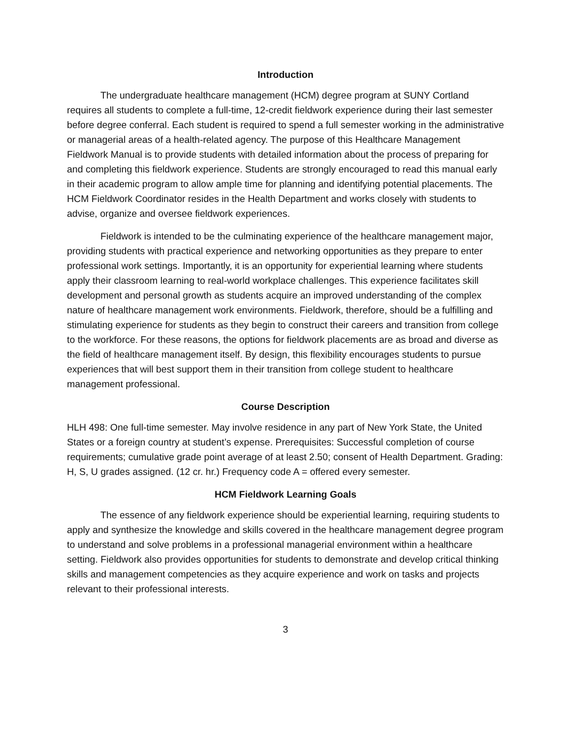Introduction
The undergraduate healthcare management (HCM) degree program at SUNY Cortland requires all students to complete a full-time, 12-credit fieldwork experience during their last semester before degree conferral. Each student is required to spend a full semester working in the administrative or managerial areas of a health-related agency. The purpose of this Healthcare Management Fieldwork Manual is to provide students with detailed information about the process of preparing for and completing this fieldwork experience. Students are strongly encouraged to read this manual early in their academic program to allow ample time for planning and identifying potential placements. The HCM Fieldwork Coordinator resides in the Health Department and works closely with students to advise, organize and oversee fieldwork experiences.
Fieldwork is intended to be the culminating experience of the healthcare management major, providing students with practical experience and networking opportunities as they prepare to enter professional work settings. Importantly, it is an opportunity for experiential learning where students apply their classroom learning to real-world workplace challenges. This experience facilitates skill development and personal growth as students acquire an improved understanding of the complex nature of healthcare management work environments. Fieldwork, therefore, should be a fulfilling and stimulating experience for students as they begin to construct their careers and transition from college to the workforce. For these reasons, the options for fieldwork placements are as broad and diverse as the field of healthcare management itself. By design, this flexibility encourages students to pursue experiences that will best support them in their transition from college student to healthcare management professional.
Course Description
HLH 498: One full-time semester. May involve residence in any part of New York State, the United States or a foreign country at student’s expense. Prerequisites: Successful completion of course requirements; cumulative grade point average of at least 2.50; consent of Health Department. Grading: H, S, U grades assigned. (12 cr. hr.) Frequency code A = offered every semester.
HCM Fieldwork Learning Goals
The essence of any fieldwork experience should be experiential learning, requiring students to apply and synthesize the knowledge and skills covered in the healthcare management degree program to understand and solve problems in a professional managerial environment within a healthcare setting. Fieldwork also provides opportunities for students to demonstrate and develop critical thinking skills and management competencies as they acquire experience and work on tasks and projects relevant to their professional interests.
3